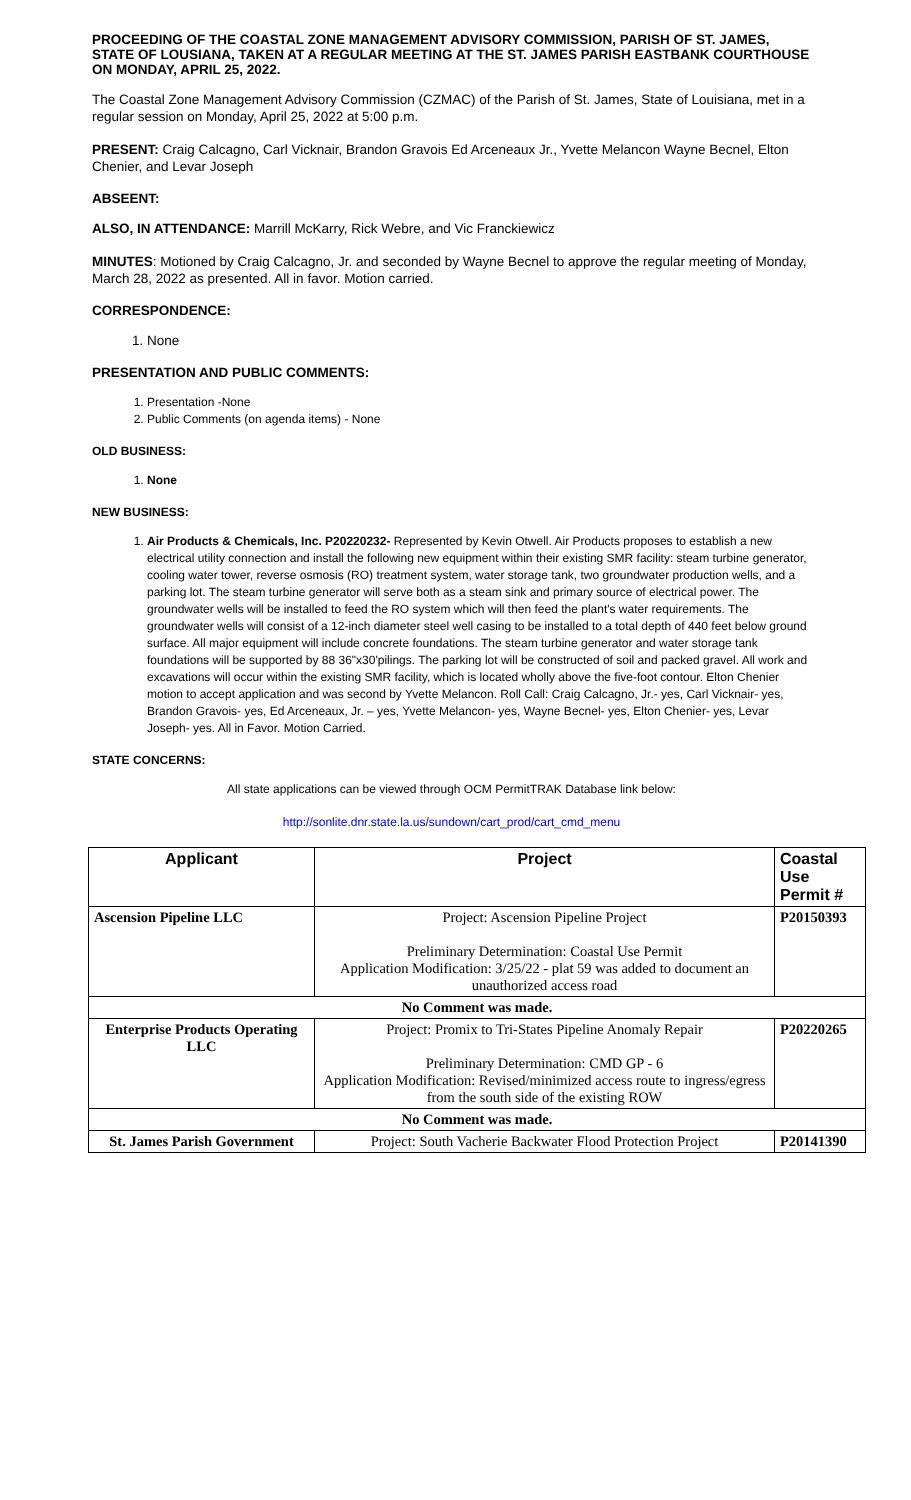PROCEEDING OF THE COASTAL ZONE MANAGEMENT ADVISORY COMMISSION, PARISH OF ST. JAMES, STATE OF LOUSIANA, TAKEN AT A REGULAR MEETING AT THE ST. JAMES PARISH EASTBANK COURTHOUSE ON MONDAY, APRIL 25, 2022.
The Coastal Zone Management Advisory Commission (CZMAC) of the Parish of St. James, State of Louisiana, met in a regular session on Monday, April 25, 2022 at 5:00 p.m.
PRESENT: Craig Calcagno, Carl Vicknair, Brandon Gravois Ed Arceneaux Jr., Yvette Melancon Wayne Becnel, Elton Chenier, and Levar Joseph
ABSEENT:
ALSO, IN ATTENDANCE: Marrill McKarry, Rick Webre, and Vic Franckiewicz
MINUTES: Motioned by Craig Calcagno, Jr. and seconded by Wayne Becnel to approve the regular meeting of Monday, March 28, 2022 as presented. All in favor. Motion carried.
CORRESPONDENCE:
1. None
PRESENTATION AND PUBLIC COMMENTS:
1. Presentation -None
2. Public Comments (on agenda items) - None
OLD BUSINESS:
1. None
NEW BUSINESS:
1. Air Products & Chemicals, Inc. P20220232- Represented by Kevin Otwell. Air Products proposes to establish a new electrical utility connection and install the following new equipment within their existing SMR facility: steam turbine generator, cooling water tower, reverse osmosis (RO) treatment system, water storage tank, two groundwater production wells, and a parking lot. The steam turbine generator will serve both as a steam sink and primary source of electrical power. The groundwater wells will be installed to feed the RO system which will then feed the plant's water requirements. The groundwater wells will consist of a 12-inch diameter steel well casing to be installed to a total depth of 440 feet below ground surface. All major equipment will include concrete foundations. The steam turbine generator and water storage tank foundations will be supported by 88 36"x30'pilings. The parking lot will be constructed of soil and packed gravel. All work and excavations will occur within the existing SMR facility, which is located wholly above the five-foot contour. Elton Chenier motion to accept application and was second by Yvette Melancon. Roll Call: Craig Calcagno, Jr.- yes, Carl Vicknair- yes, Brandon Gravois- yes, Ed Arceneaux, Jr. – yes, Yvette Melancon- yes, Wayne Becnel- yes, Elton Chenier- yes, Levar Joseph- yes. All in Favor. Motion Carried.
STATE CONCERNS:
All state applications can be viewed through OCM PermitTRAK Database link below:
http://sonlite.dnr.state.la.us/sundown/cart_prod/cart_cmd_menu
| Applicant | Project | Coastal Use Permit # |
| --- | --- | --- |
| Ascension Pipeline LLC | Project: Ascension Pipeline Project Preliminary Determination: Coastal Use Permit Application Modification: 3/25/22 - plat 59 was added to document an unauthorized access road | P20150393 |
| No Comment was made. | | |
| Enterprise Products Operating LLC | Project: Promix to Tri-States Pipeline Anomaly Repair Preliminary Determination: CMD GP - 6 Application Modification: Revised/minimized access route to ingress/egress from the south side of the existing ROW | P20220265 |
| No Comment was made. | | |
| St. James Parish Government | Project: South Vacherie Backwater Flood Protection Project | P20141390 |